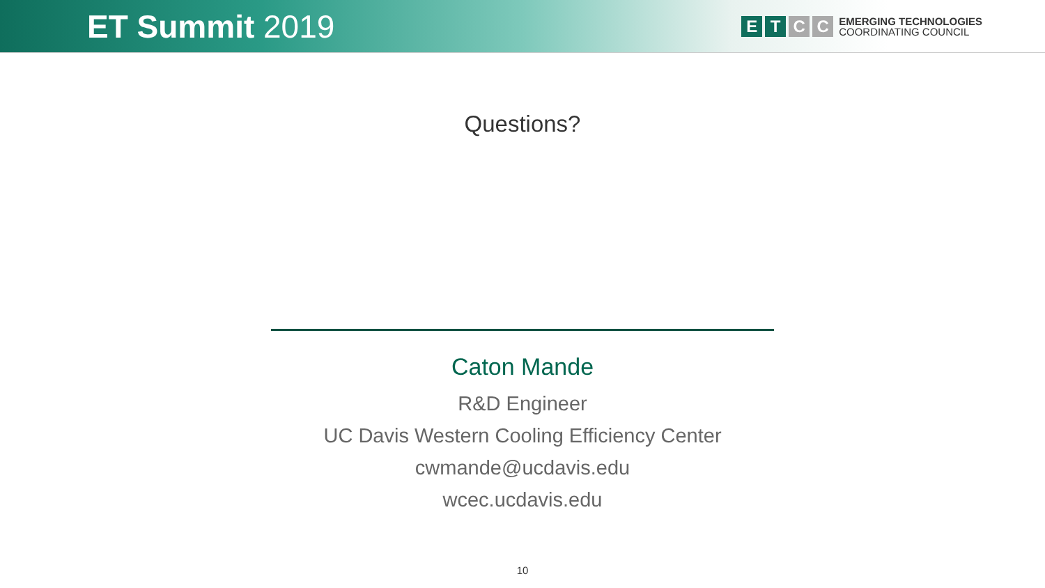ET Summit 2019
E T C C
EMERGING TECHNOLOGIES
COORDINATING COUNCIL
Questions?
Caton Mande
R&D Engineer
UC Davis Western Cooling Efficiency Center
cwmande@ucdavis.edu
wcec.ucdavis.edu
10